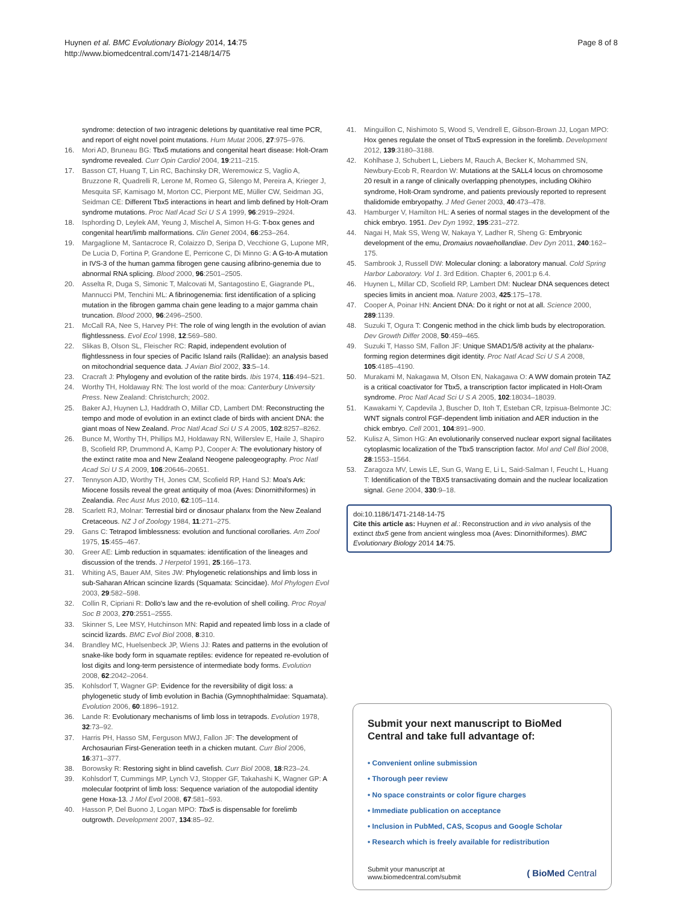Huynen et al. BMC Evolutionary Biology 2014, 14:75
http://www.biomedcentral.com/1471-2148/14/75
Page 8 of 8
syndrome: detection of two intragenic deletions by quantitative real time PCR, and report of eight novel point mutations. Hum Mutat 2006, 27:975–976.
16. Mori AD, Bruneau BG: Tbx5 mutations and congenital heart disease: Holt-Oram syndrome revealed. Curr Opin Cardiol 2004, 19:211–215.
17. Basson CT, Huang T, Lin RC, Bachinsky DR, Weremowicz S, Vaglio A, Bruzzone R, Quadrelli R, Lerone M, Romeo G, Silengo M, Pereira A, Krieger J, Mesquita SF, Kamisago M, Morton CC, Pierpont ME, Müller CW, Seidman JG, Seidman CE: Different Tbx5 interactions in heart and limb defined by Holt-Oram syndrome mutations. Proc Natl Acad Sci U S A 1999, 96:2919–2924.
18. Isphording D, Leylek AM, Yeung J, Mischel A, Simon H-G: T-box genes and congenital heart/limb malformations. Clin Genet 2004, 66:253–264.
19. Margaglione M, Santacroce R, Colaizzo D, Seripa D, Vecchione G, Lupone MR, De Lucia D, Fortina P, Grandone E, Perricone C, Di Minno G: A G-to-A mutation in IVS-3 of the human gamma fibrogen gene causing afibrino-genemia due to abnormal RNA splicing. Blood 2000, 96:2501–2505.
20. Asselta R, Duga S, Simonic T, Malcovati M, Santagostino E, Giagrande PL, Mannucci PM, Tenchini ML: A fibrinogenemia: first identification of a splicing mutation in the fibrogen gamma chain gene leading to a major gamma chain truncation. Blood 2000, 96:2496–2500.
21. McCall RA, Nee S, Harvey PH: The role of wing length in the evolution of avian flightlessness. Evol Ecol 1998, 12:569–580.
22. Slikas B, Olson SL, Fleischer RC: Rapid, independent evolution of flightlessness in four species of Pacific Island rails (Rallidae): an analysis based on mitochondrial sequence data. J Avian Biol 2002, 33:5–14.
23. Cracraft J: Phylogeny and evolution of the ratite birds. Ibis 1974, 116:494–521.
24. Worthy TH, Holdaway RN: The lost world of the moa: Canterbury University Press. New Zealand: Christchurch; 2002.
25. Baker AJ, Huynen LJ, Haddrath O, Millar CD, Lambert DM: Reconstructing the tempo and mode of evolution in an extinct clade of birds with ancient DNA: the giant moas of New Zealand. Proc Natl Acad Sci U S A 2005, 102:8257–8262.
26. Bunce M, Worthy TH, Phillips MJ, Holdaway RN, Willerslev E, Haile J, Shapiro B, Scofield RP, Drummond A, Kamp PJ, Cooper A: The evolutionary history of the extinct ratite moa and New Zealand Neogene paleogeography. Proc Natl Acad Sci U S A 2009, 106:20646–20651.
27. Tennyson AJD, Worthy TH, Jones CM, Scofield RP, Hand SJ: Moa's Ark: Miocene fossils reveal the great antiquity of moa (Aves: Dinornithiformes) in Zealandia. Rec Aust Mus 2010, 62:105–114.
28. Scarlett RJ, Molnar: Terrestial bird or dinosaur phalanx from the New Zealand Cretaceous. NZ J of Zoology 1984, 11:271–275.
29. Gans C: Tetrapod limblessness: evolution and functional corollaries. Am Zool 1975, 15:455–467.
30. Greer AE: Limb reduction in squamates: identification of the lineages and discussion of the trends. J Herpetol 1991, 25:166–173.
31. Whiting AS, Bauer AM, Sites JW: Phylogenetic relationships and limb loss in sub-Saharan African scincine lizards (Squamata: Scincidae). Mol Phylogen Evol 2003, 29:582–598.
32. Collin R, Cipriani R: Dollo's law and the re-evolution of shell coiling. Proc Royal Soc B 2003, 270:2551–2555.
33. Skinner S, Lee MSY, Hutchinson MN: Rapid and repeated limb loss in a clade of scincid lizards. BMC Evol Biol 2008, 8:310.
34. Brandley MC, Huelsenbeck JP, Wiens JJ: Rates and patterns in the evolution of snake-like body form in squamate reptiles: evidence for repeated re-evolution of lost digits and long-term persistence of intermediate body forms. Evolution 2008, 62:2042–2064.
35. Kohlsdorf T, Wagner GP: Evidence for the reversibility of digit loss: a phylogenetic study of limb evolution in Bachia (Gymnophthalmidae: Squamata). Evolution 2006, 60:1896–1912.
36. Lande R: Evolutionary mechanisms of limb loss in tetrapods. Evolution 1978, 32:73–92.
37. Harris PH, Hasso SM, Ferguson MWJ, Fallon JF: The development of Archosaurian First-Generation teeth in a chicken mutant. Curr Biol 2006, 16:371–377.
38. Borowsky R: Restoring sight in blind cavefish. Curr Biol 2008, 18:R23–24.
39. Kohlsdorf T, Cummings MP, Lynch VJ, Stopper GF, Takahashi K, Wagner GP: A molecular footprint of limb loss: Sequence variation of the autopodial identity gene Hoxa-13. J Mol Evol 2008, 67:581–593.
40. Hasson P, Del Buono J, Logan MPO: Tbx5 is dispensable for forelimb outgrowth. Development 2007, 134:85–92.
41. Minguillon C, Nishimoto S, Wood S, Vendrell E, Gibson-Brown JJ, Logan MPO: Hox genes regulate the onset of Tbx5 expression in the forelimb. Development 2012, 139:3180–3188.
42. Kohlhase J, Schubert L, Liebers M, Rauch A, Becker K, Mohammed SN, Newbury-Ecob R, Reardon W: Mutations at the SALL4 locus on chromosome 20 result in a range of clinically overlapping phenotypes, including Okihiro syndrome, Holt-Oram syndrome, and patients previously reported to represent thalidomide embryopathy. J Med Genet 2003, 40:473–478.
43. Hamburger V, Hamilton HL: A series of normal stages in the development of the chick embryo. 1951. Dev Dyn 1992, 195:231–272.
44. Nagai H, Mak SS, Weng W, Nakaya Y, Ladher R, Sheng G: Embryonic development of the emu, Dromaius novaehollandiae. Dev Dyn 2011, 240:162–175.
45. Sambrook J, Russell DW: Molecular cloning: a laboratory manual. Cold Spring Harbor Laboratory. Vol 1. 3rd Edition. Chapter 6, 2001:p 6.4.
46. Huynen L, Millar CD, Scofield RP, Lambert DM: Nuclear DNA sequences detect species limits in ancient moa. Nature 2003, 425:175–178.
47. Cooper A, Poinar HN: Ancient DNA: Do it right or not at all. Science 2000, 289:1139.
48. Suzuki T, Ogura T: Congenic method in the chick limb buds by electroporation. Dev Growth Differ 2008, 50:459–465.
49. Suzuki T, Hasso SM, Fallon JF: Unique SMAD1/5/8 activity at the phalanx-forming region determines digit identity. Proc Natl Acad Sci U S A 2008, 105:4185–4190.
50. Murakami M, Nakagawa M, Olson EN, Nakagawa O: A WW domain protein TAZ is a critical coactivator for Tbx5, a transcription factor implicated in Holt-Oram syndrome. Proc Natl Acad Sci U S A 2005, 102:18034–18039.
51. Kawakami Y, Capdevila J, Buscher D, Itoh T, Esteban CR, Izpisua-Belmonte JC: WNT signals control FGF-dependent limb initiation and AER induction in the chick embryo. Cell 2001, 104:891–900.
52. Kulisz A, Simon HG: An evolutionarily conserved nuclear export signal facilitates cytoplasmic localization of the Tbx5 transcription factor. Mol and Cell Biol 2008, 28:1553–1564.
53. Zaragoza MV, Lewis LE, Sun G, Wang E, Li L, Said-Salman I, Feucht L, Huang T: Identification of the TBX5 transactivating domain and the nuclear localization signal. Gene 2004, 330:9–18.
doi:10.1186/1471-2148-14-75
Cite this article as: Huynen et al.: Reconstruction and in vivo analysis of the extinct tbx5 gene from ancient wingless moa (Aves: Dinornithiformes). BMC Evolutionary Biology 2014 14:75.
Submit your next manuscript to BioMed Central and take full advantage of:
• Convenient online submission
• Thorough peer review
• No space constraints or color figure charges
• Immediate publication on acceptance
• Inclusion in PubMed, CAS, Scopus and Google Scholar
• Research which is freely available for redistribution
Submit your manuscript at
www.biomedcentral.com/submit
( BioMed Central